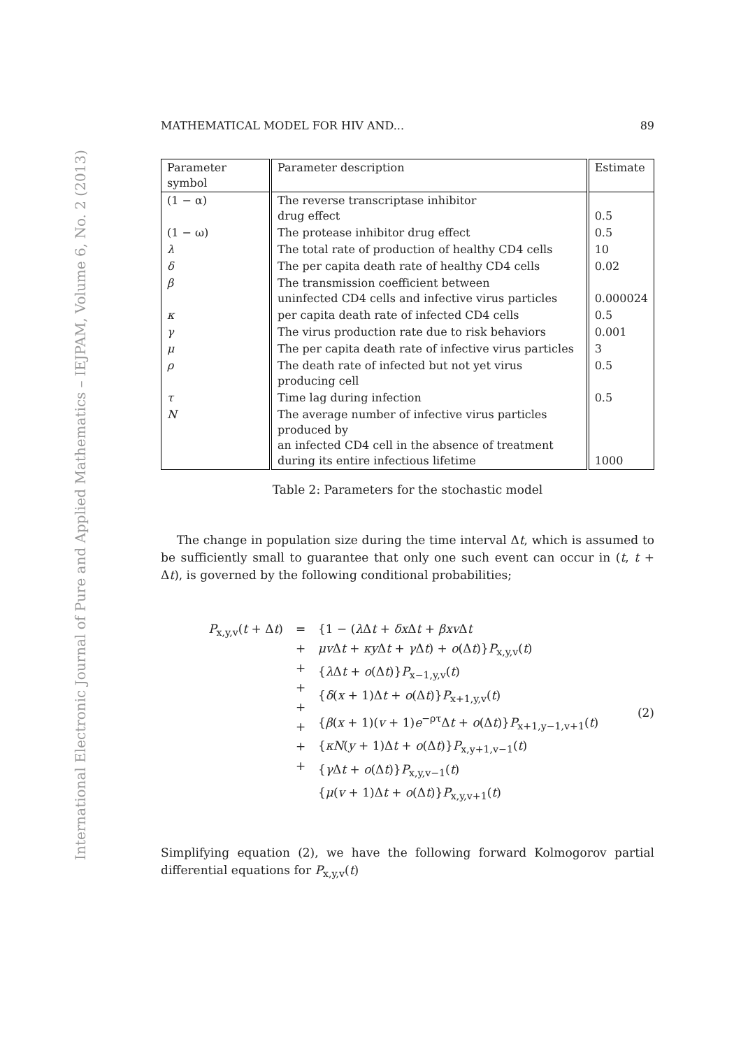International Electronic Journal of Pure and Applied Mathematics – IEJPAM, Volume 6, No. 2 (2013)
MATHEMATICAL MODEL FOR HIV AND... 89
| Parameter symbol | Parameter description | Estimate |
| --- | --- | --- |
| (1 − α) | The reverse transcriptase inhibitor drug effect | 0.5 |
| (1 − ω) | The protease inhibitor drug effect | 0.5 |
| λ | The total rate of production of healthy CD4 cells | 10 |
| δ | The per capita death rate of healthy CD4 cells | 0.02 |
| β | The transmission coefficient between uninfected CD4 cells and infective virus particles | 0.000024 |
| κ | per capita death rate of infected CD4 cells | 0.5 |
| γ | The virus production rate due to risk behaviors | 0.001 |
| μ | The per capita death rate of infective virus particles | 3 |
| ρ | The death rate of infected but not yet virus producing cell | 0.5 |
| τ | Time lag during infection | 0.5 |
| N | The average number of infective virus particles produced by an infected CD4 cell in the absence of treatment during its entire infectious lifetime | 1000 |
Table 2: Parameters for the stochastic model
The change in population size during the time interval Δt, which is assumed to be sufficiently small to guarantee that only one such event can occur in (t, t + Δt), is governed by the following conditional probabilities;
P<sub>x,y,v</sub>(t + Δt)
=
+
+
+
+
+
+
+
{1 − (λ Δt + δx Δt + βxv Δt
μv Δt + κy Δt + γ Δt) + o(Δt)}P<sub>x,y,v</sub>(t)
{λ Δt + o(Δt)}P<sub>x−1,y,v</sub>(t)
{δ(x + 1)Δt + o(Δt)}P<sub>x+1,y,v</sub>(t)
{β(x + 1)(v + 1)e<sup>−ρτ</sup>Δt + o(Δt)}P<sub>x+1,y−1,v+1</sub>(t)
{κN(y + 1)Δt + o(Δt)}P<sub>x,y+1,v−1</sub>(t)
{γ Δt + o(Δt)}P<sub>x,y,v−1</sub>(t)
{μ(v + 1)Δt + o(Δt)}P<sub>x,y,v+1</sub>(t)
(2)
Simplifying equation (2), we have the following forward Kolmogorov partial differential equations for P<sub>x,y,v</sub>(t)